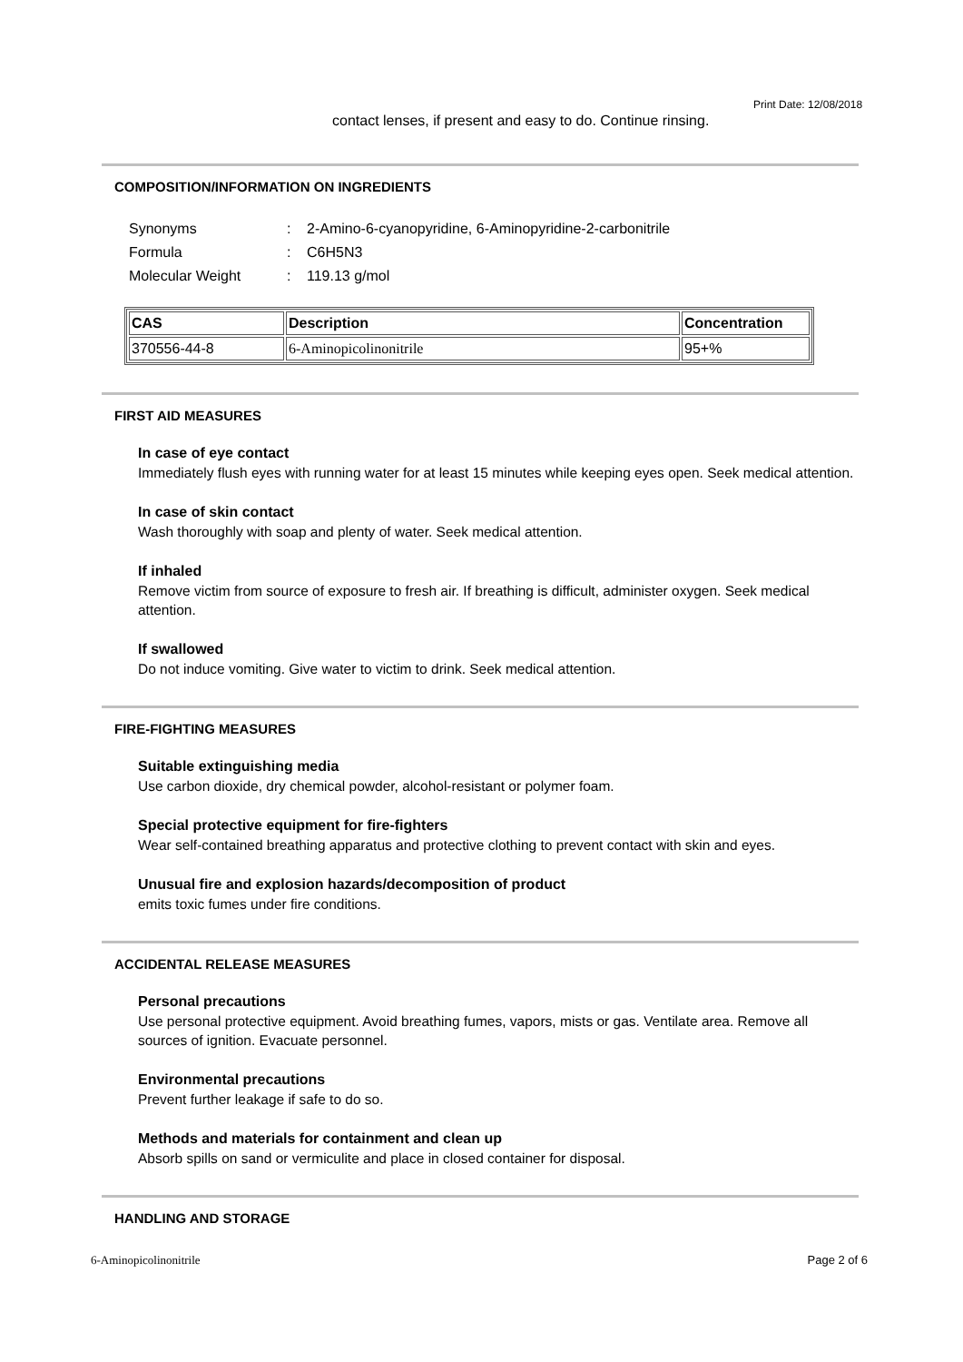Print Date: 12/08/2018
contact lenses, if present and easy to do. Continue rinsing.
COMPOSITION/INFORMATION ON INGREDIENTS
| Synonyms | : | 2-Amino-6-cyanopyridine, 6-Aminopyridine-2-carbonitrile |
| Formula | : | C6H5N3 |
| Molecular Weight | : | 119.13 g/mol |
| CAS | Description | Concentration |
| --- | --- | --- |
| 370556-44-8 | 6-Aminopicolinonitrile | 95+% |
FIRST AID MEASURES
In case of eye contact
Immediately flush eyes with running water for at least 15 minutes while keeping eyes open. Seek medical attention.
In case of skin contact
Wash thoroughly with soap and plenty of water. Seek medical attention.
If inhaled
Remove victim from source of exposure to fresh air. If breathing is difficult, administer oxygen. Seek medical attention.
If swallowed
Do not induce vomiting. Give water to victim to drink. Seek medical attention.
FIRE-FIGHTING MEASURES
Suitable extinguishing media
Use carbon dioxide, dry chemical powder, alcohol-resistant or polymer foam.
Special protective equipment for fire-fighters
Wear self-contained breathing apparatus and protective clothing to prevent contact with skin and eyes.
Unusual fire and explosion hazards/decomposition of product
emits toxic fumes under fire conditions.
ACCIDENTAL RELEASE MEASURES
Personal precautions
Use personal protective equipment. Avoid breathing fumes, vapors, mists or gas. Ventilate area. Remove all sources of ignition. Evacuate personnel.
Environmental precautions
Prevent further leakage if safe to do so.
Methods and materials for containment and clean up
Absorb spills on sand or vermiculite and place in closed container for disposal.
HANDLING AND STORAGE
6-Aminopicolinonitrile Page 2 of 6